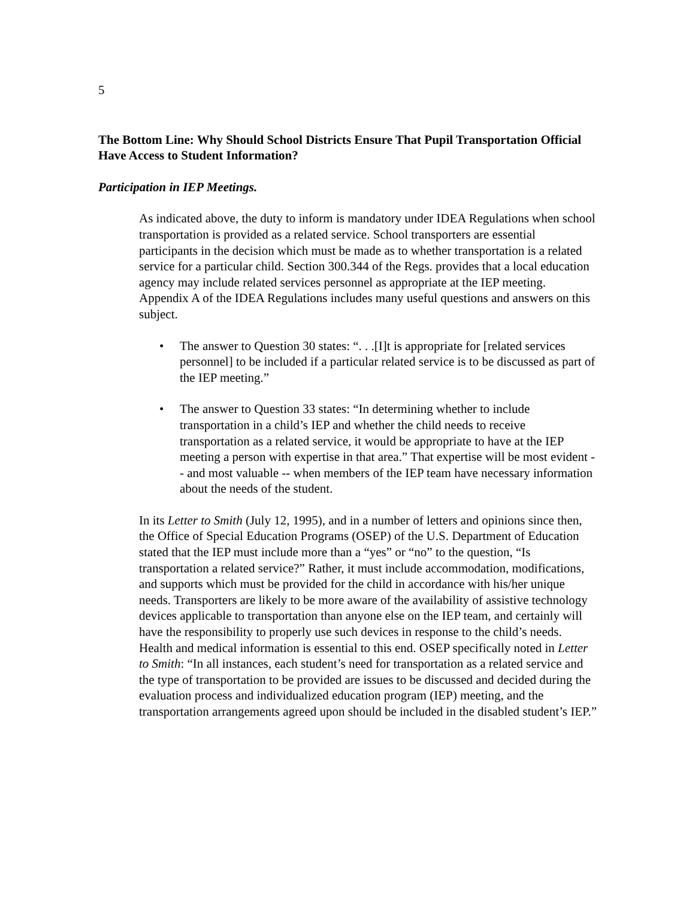5
The Bottom Line: Why Should School Districts Ensure That Pupil Transportation Official Have Access to Student Information?
Participation in IEP Meetings.
As indicated above, the duty to inform is mandatory under IDEA Regulations when school transportation is provided as a related service. School transporters are essential participants in the decision which must be made as to whether transportation is a related service for a particular child. Section 300.344 of the Regs. provides that a local education agency may include related services personnel as appropriate at the IEP meeting. Appendix A of the IDEA Regulations includes many useful questions and answers on this subject.
• The answer to Question 30 states: “. . .[I]t is appropriate for [related services personnel] to be included if a particular related service is to be discussed as part of the IEP meeting.”
• The answer to Question 33 states: “In determining whether to include transportation in a child’s IEP and whether the child needs to receive transportation as a related service, it would be appropriate to have at the IEP meeting a person with expertise in that area.” That expertise will be most evident -- and most valuable -- when members of the IEP team have necessary information about the needs of the student.
In its Letter to Smith (July 12, 1995), and in a number of letters and opinions since then, the Office of Special Education Programs (OSEP) of the U.S. Department of Education stated that the IEP must include more than a “yes” or “no” to the question, “Is transportation a related service?” Rather, it must include accommodation, modifications, and supports which must be provided for the child in accordance with his/her unique needs. Transporters are likely to be more aware of the availability of assistive technology devices applicable to transportation than anyone else on the IEP team, and certainly will have the responsibility to properly use such devices in response to the child’s needs. Health and medical information is essential to this end. OSEP specifically noted in Letter to Smith: “In all instances, each student’s need for transportation as a related service and the type of transportation to be provided are issues to be discussed and decided during the evaluation process and individualized education program (IEP) meeting, and the transportation arrangements agreed upon should be included in the disabled student’s IEP.”